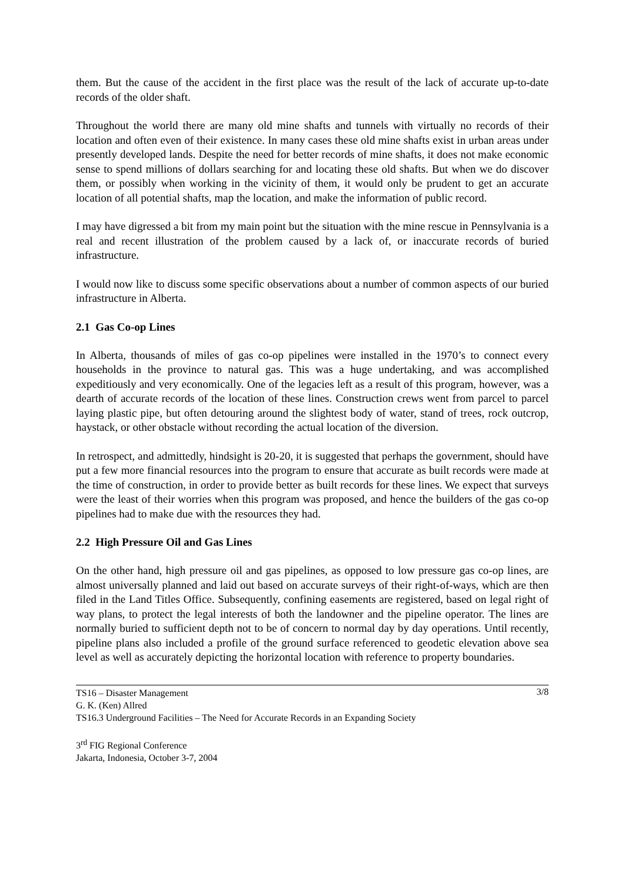them. But the cause of the accident in the first place was the result of the lack of accurate up-to-date records of the older shaft.
Throughout the world there are many old mine shafts and tunnels with virtually no records of their location and often even of their existence. In many cases these old mine shafts exist in urban areas under presently developed lands. Despite the need for better records of mine shafts, it does not make economic sense to spend millions of dollars searching for and locating these old shafts. But when we do discover them, or possibly when working in the vicinity of them, it would only be prudent to get an accurate location of all potential shafts, map the location, and make the information of public record.
I may have digressed a bit from my main point but the situation with the mine rescue in Pennsylvania is a real and recent illustration of the problem caused by a lack of, or inaccurate records of buried infrastructure.
I would now like to discuss some specific observations about a number of common aspects of our buried infrastructure in Alberta.
2.1 Gas Co-op Lines
In Alberta, thousands of miles of gas co-op pipelines were installed in the 1970’s to connect every households in the province to natural gas. This was a huge undertaking, and was accomplished expeditiously and very economically. One of the legacies left as a result of this program, however, was a dearth of accurate records of the location of these lines. Construction crews went from parcel to parcel laying plastic pipe, but often detouring around the slightest body of water, stand of trees, rock outcrop, haystack, or other obstacle without recording the actual location of the diversion.
In retrospect, and admittedly, hindsight is 20-20, it is suggested that perhaps the government, should have put a few more financial resources into the program to ensure that accurate as built records were made at the time of construction, in order to provide better as built records for these lines. We expect that surveys were the least of their worries when this program was proposed, and hence the builders of the gas co-op pipelines had to make due with the resources they had.
2.2 High Pressure Oil and Gas Lines
On the other hand, high pressure oil and gas pipelines, as opposed to low pressure gas co-op lines, are almost universally planned and laid out based on accurate surveys of their right-of-ways, which are then filed in the Land Titles Office. Subsequently, confining easements are registered, based on legal right of way plans, to protect the legal interests of both the landowner and the pipeline operator. The lines are normally buried to sufficient depth not to be of concern to normal day by day operations. Until recently, pipeline plans also included a profile of the ground surface referenced to geodetic elevation above sea level as well as accurately depicting the horizontal location with reference to property boundaries.
3/8 TS16 – Disaster Management
G. K. (Ken) Allred
TS16.3 Underground Facilities – The Need for Accurate Records in an Expanding Society
3<sup>rd</sup> FIG Regional Conference
Jakarta, Indonesia, October 3-7, 2004